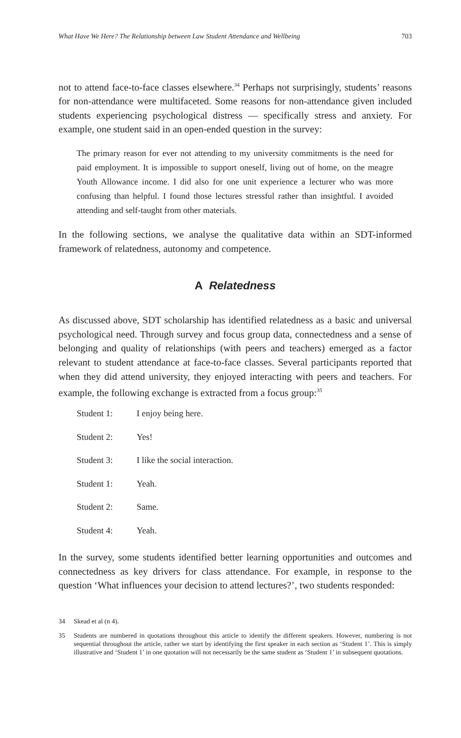What Have We Here? The Relationship between Law Student Attendance and Wellbeing 703
not to attend face-to-face classes elsewhere.<sup>34</sup> Perhaps not surprisingly, students’ reasons for non-attendance were multifaceted. Some reasons for non-attendance given included students experiencing psychological distress — specifically stress and anxiety. For example, one student said in an open-ended question in the survey:
The primary reason for ever not attending to my university commitments is the need for paid employment. It is impossible to support oneself, living out of home, on the meagre Youth Allowance income. I did also for one unit experience a lecturer who was more confusing than helpful. I found those lectures stressful rather than insightful. I avoided attending and self-taught from other materials.
In the following sections, we analyse the qualitative data within an SDT-informed framework of relatedness, autonomy and competence.
A Relatedness
As discussed above, SDT scholarship has identified relatedness as a basic and universal psychological need. Through survey and focus group data, connectedness and a sense of belonging and quality of relationships (with peers and teachers) emerged as a factor relevant to student attendance at face-to-face classes. Several participants reported that when they did attend university, they enjoyed interacting with peers and teachers. For example, the following exchange is extracted from a focus group:<sup>35</sup>
Student 1: I enjoy being here.
Student 2: Yes!
Student 3: I like the social interaction.
Student 1: Yeah.
Student 2: Same.
Student 4: Yeah.
In the survey, some students identified better learning opportunities and outcomes and connectedness as key drivers for class attendance. For example, in response to the question ‘What influences your decision to attend lectures?’, two students responded:
34 Skead et al (n 4).
35 Students are numbered in quotations throughout this article to identify the different speakers. However, numbering is not sequential throughout the article, rather we start by identifying the first speaker in each section as ‘Student 1’. This is simply illustrative and ‘Student 1’ in one quotation will not necessarily be the same student as ‘Student 1’ in subsequent quotations.